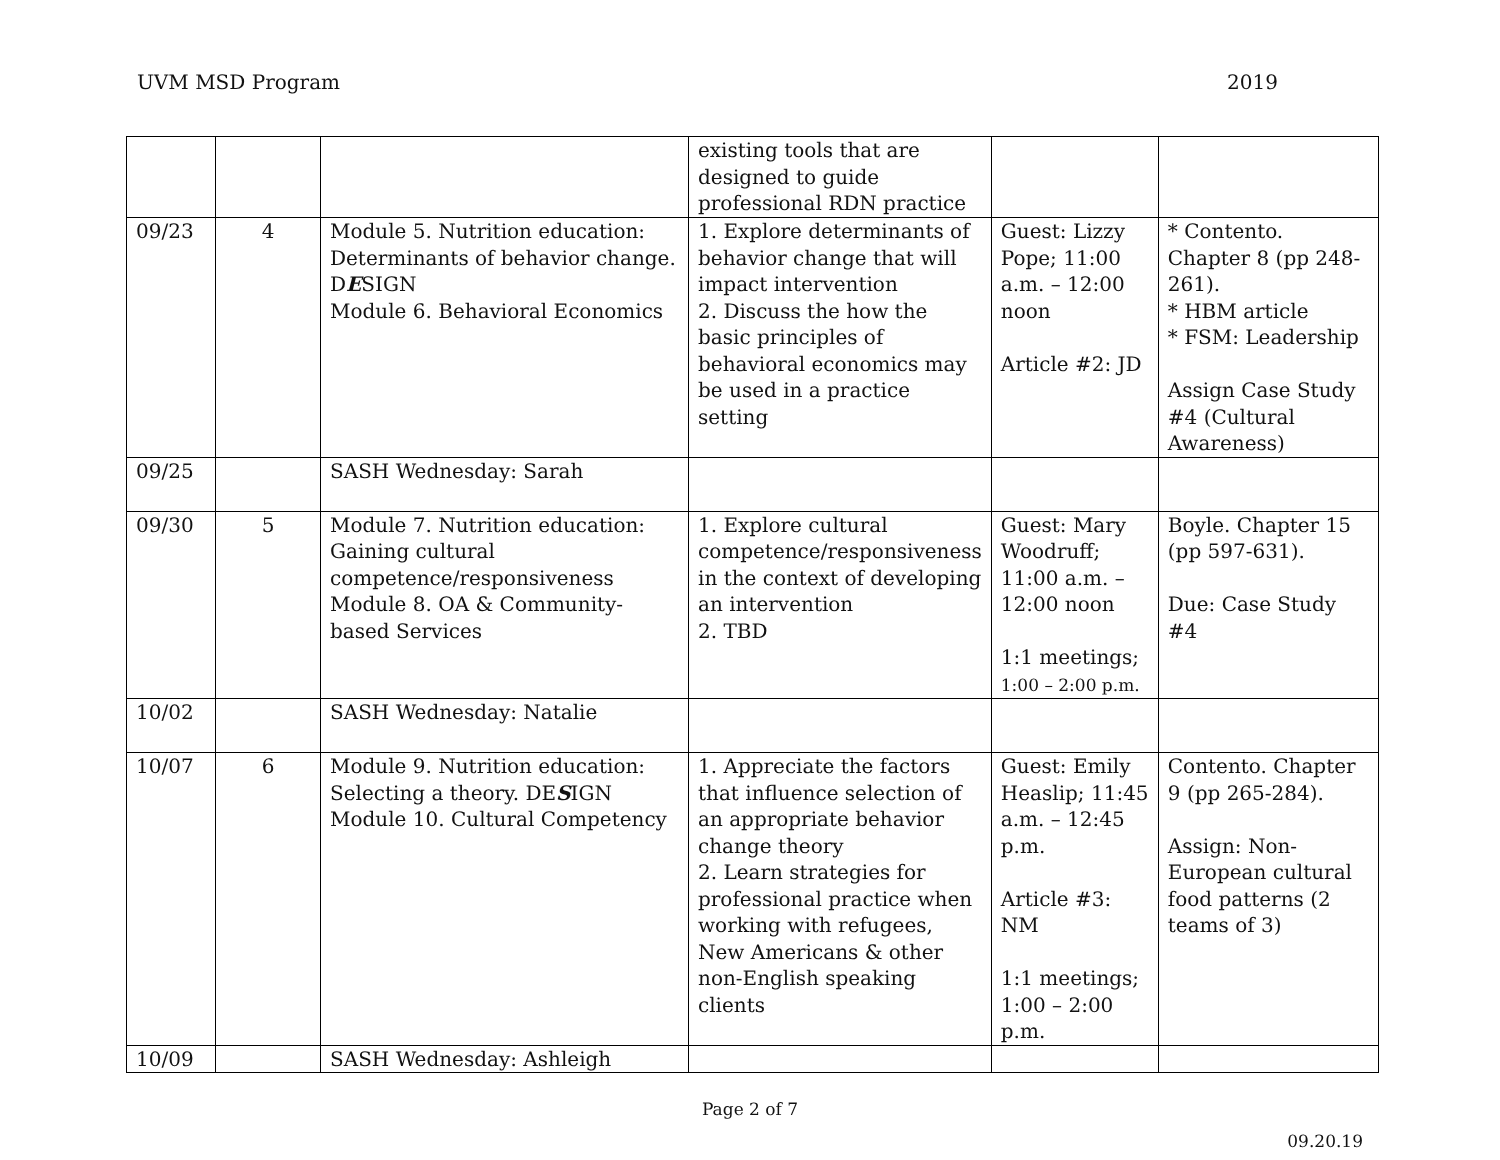UVM MSD Program 2019
| | | | existing tools that are designed to guide professional RDN practice | | |
| 09/23 | 4 | Module 5. Nutrition education: Determinants of behavior change. D E SIGN Module 6. Behavioral Economics | 1. Explore determinants of behavior change that will impact intervention 2. Discuss the how the basic principles of behavioral economics may be used in a practice setting | Guest: Lizzy Pope; 11:00 a.m. – 12:00 noon Article #2: JD | * Contento. Chapter 8 (pp 248-261). * HBM article * FSM: Leadership Assign Case Study #4 (Cultural Awareness) |
| 09/25 | | SASH Wednesday: Sarah | | | |
| 09/30 | 5 | Module 7. Nutrition education: Gaining cultural competence/responsiveness Module 8. OA & Community-based Services | 1. Explore cultural competence/responsiveness in the context of developing an intervention 2. TBD | Guest: Mary Woodruff; 11:00 a.m. – 12:00 noon 1:1 meetings; 1:00 – 2:00 p.m. | Boyle. Chapter 15 (pp 597-631). Due: Case Study #4 |
| 10/02 | | SASH Wednesday: Natalie | | | |
| 10/07 | 6 | Module 9. Nutrition education: Selecting a theory. DE S IGN Module 10. Cultural Competency | 1. Appreciate the factors that influence selection of an appropriate behavior change theory 2. Learn strategies for professional practice when working with refugees, New Americans & other non-English speaking clients | Guest: Emily Heaslip; 11:45 a.m. – 12:45 p.m. Article #3: NM 1:1 meetings; 1:00 – 2:00 p.m. | Contento. Chapter 9 (pp 265-284). Assign: Non-European cultural food patterns (2 teams of 3) |
| 10/09 | | SASH Wednesday: Ashleigh | | | |
Page 2 of 7
09.20.19